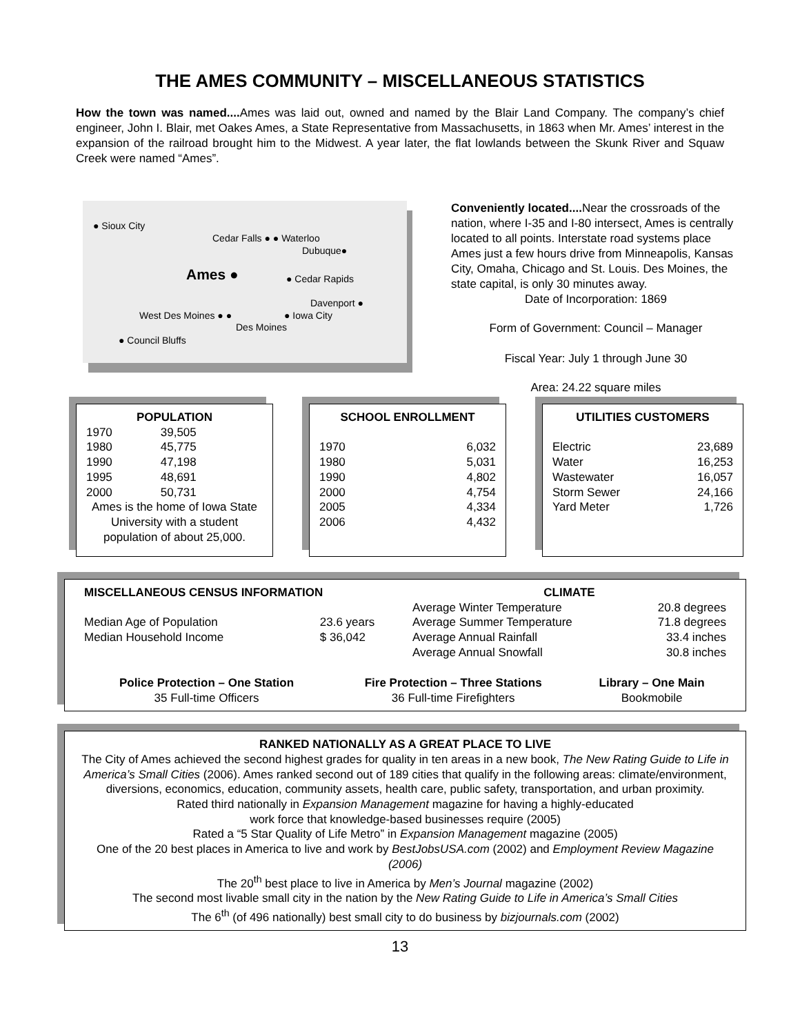THE AMES COMMUNITY – MISCELLANEOUS STATISTICS
How the town was named.... Ames was laid out, owned and named by the Blair Land Company. The company’s chief engineer, John I. Blair, met Oakes Ames, a State Representative from Massachusetts, in 1863 when Mr. Ames’ interest in the expansion of the railroad brought him to the Midwest. A year later, the flat lowlands between the Skunk River and Squaw Creek were named “Ames”.
● Sioux City
Cedar Falls ● ● Waterloo
Dubuque●
Ames ● ● Cedar Rapids
Davenport ●
West Des Moines ● ● ● Iowa City
Des Moines
● Council Bluffs
Conveniently located.... Near the crossroads of the nation, where I-35 and I-80 intersect, Ames is centrally located to all points. Interstate road systems place Ames just a few hours drive from Minneapolis, Kansas City, Omaha, Chicago and St. Louis. Des Moines, the state capital, is only 30 minutes away.
Date of Incorporation: 1869
Form of Government: Council – Manager
Fiscal Year: July 1 through June 30
Area: 24.22 square miles
| POPULATION | |
| --- | --- |
| 1970 | 39,505 |
| 1980 | 45,775 |
| 1990 | 47,198 |
| 1995 | 48,691 |
| 2000 | 50,731 |
| Ames is the home of Iowa State University with a student population of about 25,000. | |
| SCHOOL ENROLLMENT | |
| --- | --- |
| 1970 | 6,032 |
| 1980 | 5,031 |
| 1990 | 4,802 |
| 2000 | 4,754 |
| 2005 | 4,334 |
| 2006 | 4,432 |
| UTILITIES CUSTOMERS | |
| --- | --- |
| Electric | 23,689 |
| Water | 16,253 |
| Wastewater | 16,057 |
| Storm Sewer | 24,166 |
| Yard Meter | 1,726 |
| MISCELLANEOUS CENSUS INFORMATION | | | CLIMATE | |
| | | | Average Winter Temperature | 20.8 degrees |
| Median Age of Population | 23.6 years | | Average Summer Temperature | 71.8 degrees |
| Median Household Income | $ 36,042 | | Average Annual Rainfall | 33.4 inches |
| | | | Average Annual Snowfall | 30.8 inches |
| Police Protection – One Station | Fire Protection – Three Stations | Library – One Main |
| --- | --- | --- |
| 35 Full-time Officers | 36 Full-time Firefighters | Bookmobile |
RANKED NATIONALLY AS A GREAT PLACE TO LIVE
The City of Ames achieved the second highest grades for quality in ten areas in a new book, The New Rating Guide to Life in America’s Small Cities (2006). Ames ranked second out of 189 cities that qualify in the following areas: climate/environment, diversions, economics, education, community assets, health care, public safety, transportation, and urban proximity.
Rated third nationally in Expansion Management magazine for having a highly-educated
work force that knowledge-based businesses require (2005)
Rated a “5 Star Quality of Life Metro” in Expansion Management magazine (2005)
One of the 20 best places in America to live and work by BestJobsUSA.com (2002) and Employment Review Magazine (2006)
The 20<sup>th</sup> best place to live in America by Men’s Journal magazine (2002)
The second most livable small city in the nation by the New Rating Guide to Life in America’s Small Cities
The 6<sup>th</sup> (of 496 nationally) best small city to do business by bizjournals.com (2002)
13